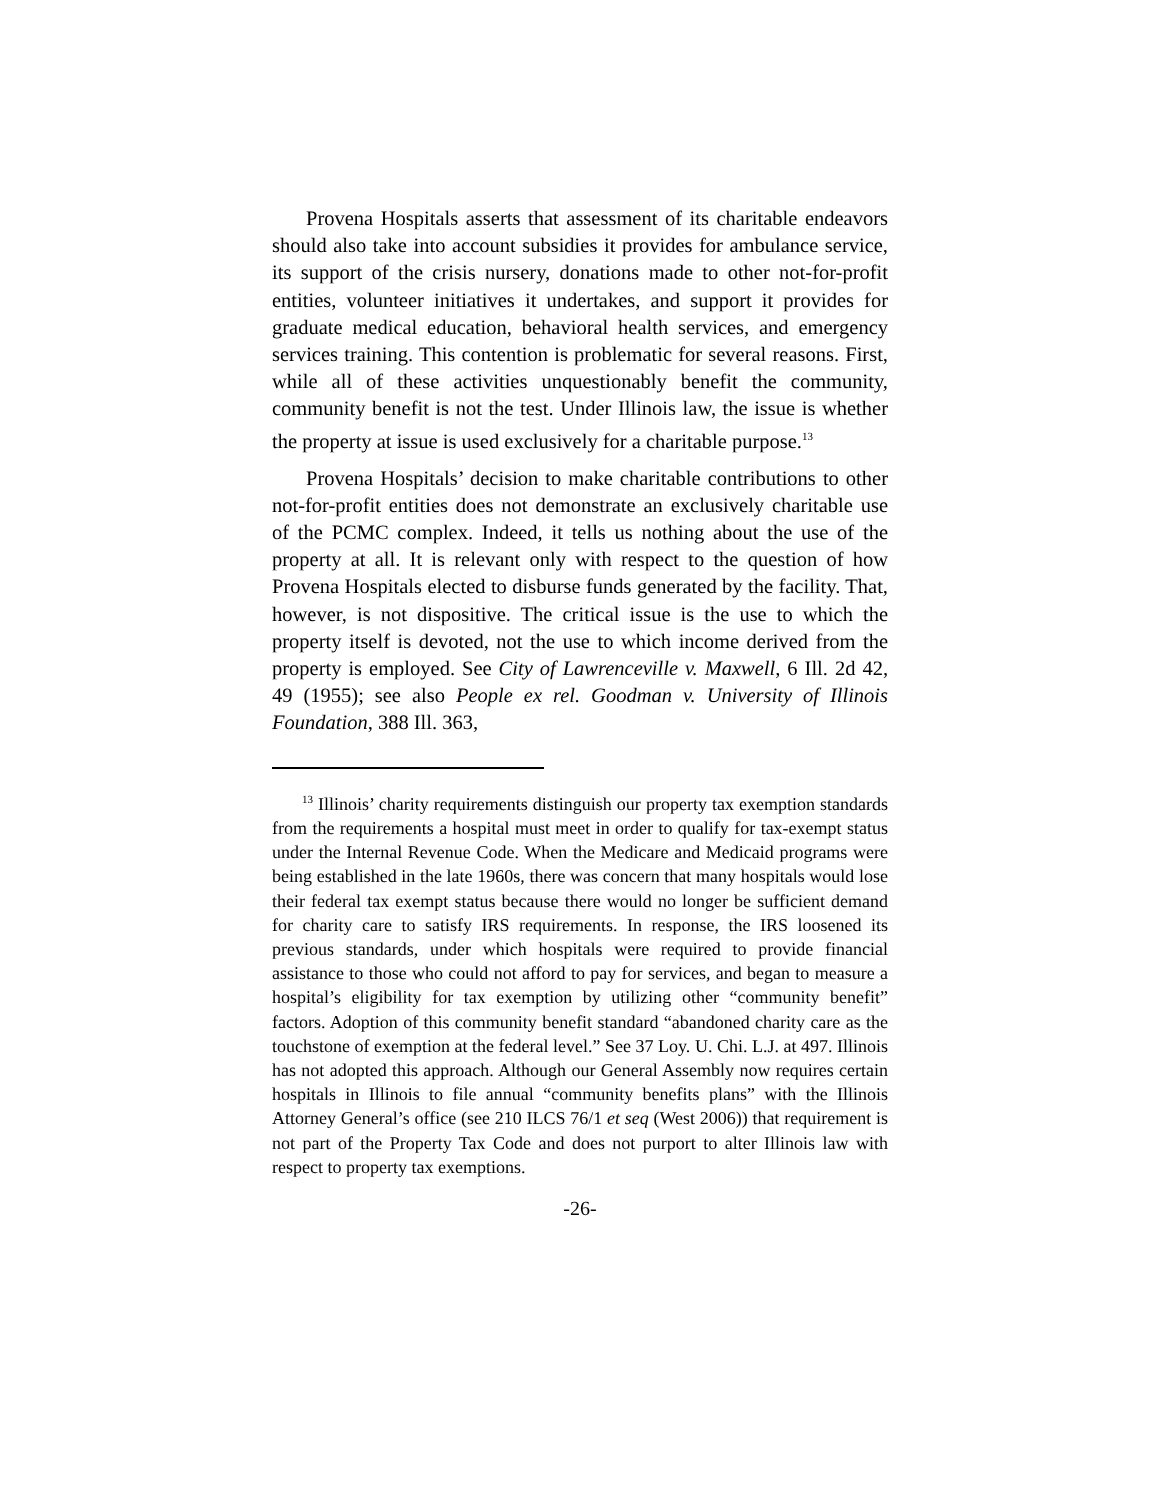Provena Hospitals asserts that assessment of its charitable endeavors should also take into account subsidies it provides for ambulance service, its support of the crisis nursery, donations made to other not-for-profit entities, volunteer initiatives it undertakes, and support it provides for graduate medical education, behavioral health services, and emergency services training. This contention is problematic for several reasons. First, while all of these activities unquestionably benefit the community, community benefit is not the test. Under Illinois law, the issue is whether the property at issue is used exclusively for a charitable purpose.<sup>13</sup>
Provena Hospitals’ decision to make charitable contributions to other not-for-profit entities does not demonstrate an exclusively charitable use of the PCMC complex. Indeed, it tells us nothing about the use of the property at all. It is relevant only with respect to the question of how Provena Hospitals elected to disburse funds generated by the facility. That, however, is not dispositive. The critical issue is the use to which the property itself is devoted, not the use to which income derived from the property is employed. See City of Lawrenceville v. Maxwell, 6 Ill. 2d 42, 49 (1955); see also People ex rel. Goodman v. University of Illinois Foundation, 388 Ill. 363,
<sup>13</sup> Illinois’ charity requirements distinguish our property tax exemption standards from the requirements a hospital must meet in order to qualify for tax-exempt status under the Internal Revenue Code. When the Medicare and Medicaid programs were being established in the late 1960s, there was concern that many hospitals would lose their federal tax exempt status because there would no longer be sufficient demand for charity care to satisfy IRS requirements. In response, the IRS loosened its previous standards, under which hospitals were required to provide financial assistance to those who could not afford to pay for services, and began to measure a hospital’s eligibility for tax exemption by utilizing other “community benefit” factors. Adoption of this community benefit standard “abandoned charity care as the touchstone of exemption at the federal level.” See 37 Loy. U. Chi. L.J. at 497. Illinois has not adopted this approach. Although our General Assembly now requires certain hospitals in Illinois to file annual “community benefits plans” with the Illinois Attorney General’s office (see 210 ILCS 76/1 et seq (West 2006)) that requirement is not part of the Property Tax Code and does not purport to alter Illinois law with respect to property tax exemptions.
-26-